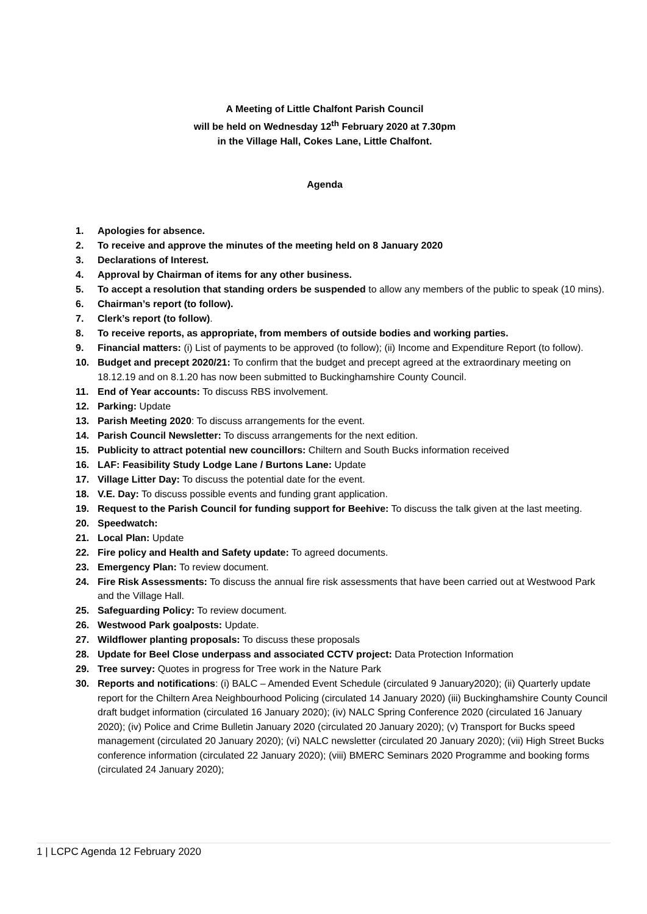A Meeting of Little Chalfont Parish Council
will be held on Wednesday 12<sup>th</sup> February 2020 at 7.30pm
in the Village Hall, Cokes Lane, Little Chalfont.
Agenda
1. Apologies for absence.
2. To receive and approve the minutes of the meeting held on 8 January 2020
3. Declarations of Interest.
4. Approval by Chairman of items for any other business.
5. To accept a resolution that standing orders be suspended to allow any members of the public to speak (10 mins).
6. Chairman’s report (to follow).
7. Clerk’s report (to follow).
8. To receive reports, as appropriate, from members of outside bodies and working parties.
9. Financial matters: (i) List of payments to be approved (to follow); (ii) Income and Expenditure Report (to follow).
10. Budget and precept 2020/21: To confirm that the budget and precept agreed at the extraordinary meeting on 18.12.19 and on 8.1.20 has now been submitted to Buckinghamshire County Council.
11. End of Year accounts: To discuss RBS involvement.
12. Parking: Update
13. Parish Meeting 2020: To discuss arrangements for the event.
14. Parish Council Newsletter: To discuss arrangements for the next edition.
15. Publicity to attract potential new councillors: Chiltern and South Bucks information received
16. LAF: Feasibility Study Lodge Lane / Burtons Lane: Update
17. Village Litter Day: To discuss the potential date for the event.
18. V.E. Day: To discuss possible events and funding grant application.
19. Request to the Parish Council for funding support for Beehive: To discuss the talk given at the last meeting.
20. Speedwatch:
21. Local Plan: Update
22. Fire policy and Health and Safety update: To agreed documents.
23. Emergency Plan: To review document.
24. Fire Risk Assessments: To discuss the annual fire risk assessments that have been carried out at Westwood Park and the Village Hall.
25. Safeguarding Policy: To review document.
26. Westwood Park goalposts: Update.
27. Wildflower planting proposals: To discuss these proposals
28. Update for Beel Close underpass and associated CCTV project: Data Protection Information
29. Tree survey: Quotes in progress for Tree work in the Nature Park
30. Reports and notifications: (i) BALC – Amended Event Schedule (circulated 9 January2020); (ii) Quarterly update report for the Chiltern Area Neighbourhood Policing (circulated 14 January 2020) (iii) Buckinghamshire County Council draft budget information (circulated 16 January 2020); (iv) NALC Spring Conference 2020 (circulated 16 January 2020); (iv) Police and Crime Bulletin January 2020 (circulated 20 January 2020); (v) Transport for Bucks speed management (circulated 20 January 2020); (vi) NALC newsletter (circulated 20 January 2020); (vii) High Street Bucks conference information (circulated 22 January 2020); (viii) BMERC Seminars 2020 Programme and booking forms (circulated 24 January 2020);
1 | LCPC Agenda 12 February 2020